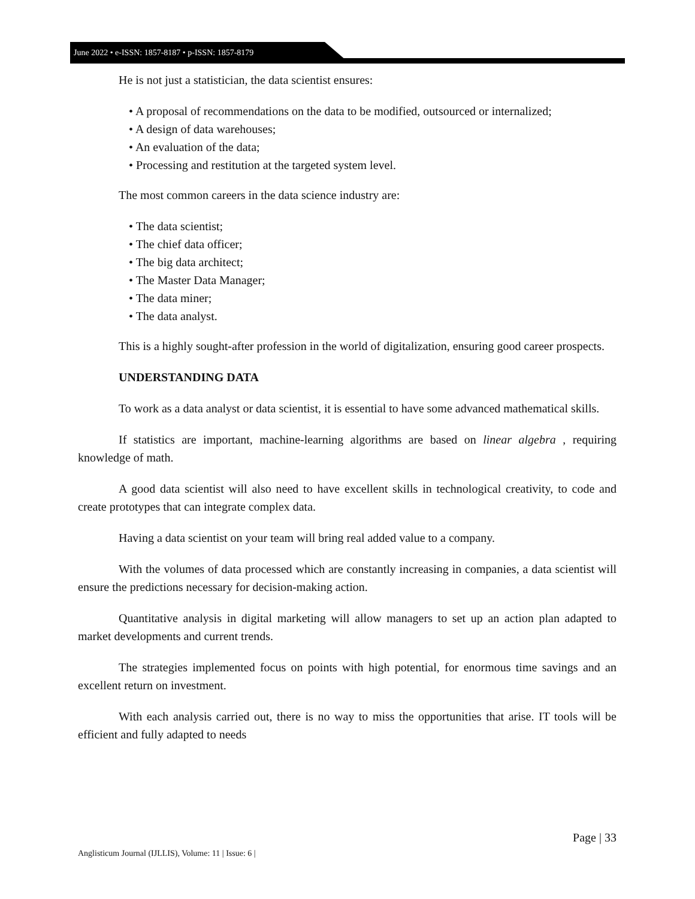June 2022 • e-ISSN: 1857-8187 • p-ISSN: 1857-8179
He is not just a statistician, the data scientist ensures:
• A proposal of recommendations on the data to be modified, outsourced or internalized;
• A design of data warehouses;
• An evaluation of the data;
• Processing and restitution at the targeted system level.
The most common careers in the data science industry are:
• The data scientist;
• The chief data officer;
• The big data architect;
• The Master Data Manager;
• The data miner;
• The data analyst.
This is a highly sought-after profession in the world of digitalization, ensuring good career prospects.
UNDERSTANDING DATA
To work as a data analyst or data scientist, it is essential to have some advanced mathematical skills.
If statistics are important, machine-learning algorithms are based on linear algebra , requiring knowledge of math.
A good data scientist will also need to have excellent skills in technological creativity, to code and create prototypes that can integrate complex data.
Having a data scientist on your team will bring real added value to a company.
With the volumes of data processed which are constantly increasing in companies, a data scientist will ensure the predictions necessary for decision-making action.
Quantitative analysis in digital marketing will allow managers to set up an action plan adapted to market developments and current trends.
The strategies implemented focus on points with high potential, for enormous time savings and an excellent return on investment.
With each analysis carried out, there is no way to miss the opportunities that arise. IT tools will be efficient and fully adapted to needs
Page | 33
Anglisticum Journal (IJLLIS), Volume: 11 | Issue: 6 |